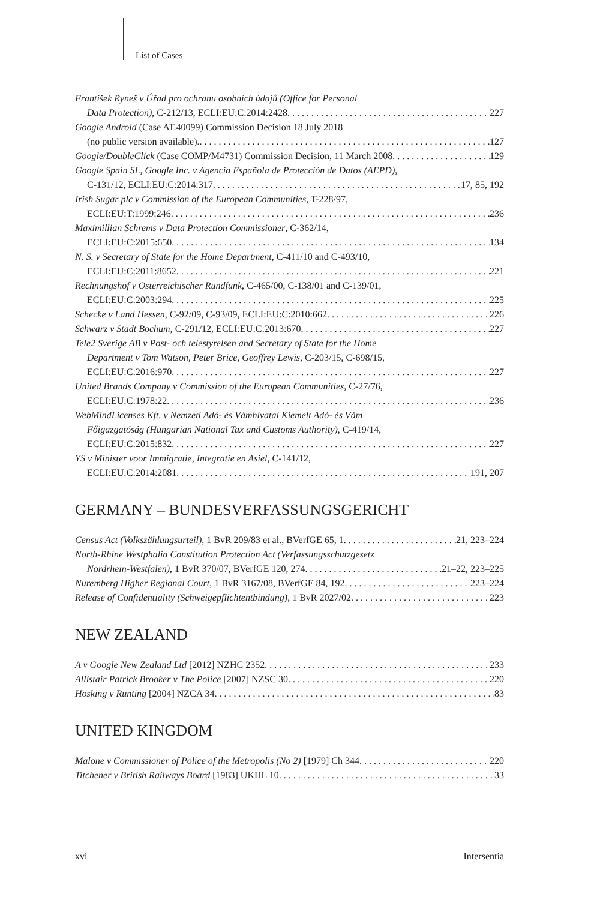List of Cases
František Ryneš v Úřad pro ochranu osobních údajů (Office for Personal
Data Protection), C-212/13, ECLI:EU:C:2014:2428 227
Google Android (Case AT.40099) Commission Decision 18 July 2018
(no public version available). 127
Google/DoubleClick (Case COMP/M4731) Commission Decision, 11 March 2008 129
Google Spain SL, Google Inc. v Agencia Española de Protección de Datos (AEPD),
C-131/12, ECLI:EU:C:2014:317 17, 85, 192
Irish Sugar plc v Commission of the European Communities, T-228/97,
ECLI:EU:T:1999:246 236
Maximillian Schrems v Data Protection Commissioner, C-362/14,
ECLI:EU:C:2015:650 134
N. S. v Secretary of State for the Home Department, C-411/10 and C-493/10,
ECLI:EU:C:2011:8652 221
Rechnungshof v Osterreichischer Rundfunk, C-465/00, C-138/01 and C-139/01,
ECLI:EU:C:2003:294 225
Schecke v Land Hessen, C-92/09, C-93/09, ECLI:EU:C:2010:662 226
Schwarz v Stadt Bochum, C-291/12, ECLI:EU:C:2013:670 227
Tele2 Sverige AB v Post- och telestyrelsen and Secretary of State for the Home
Department v Tom Watson, Peter Brice, Geoffrey Lewis, C-203/15, C-698/15,
ECLI:EU:C:2016:970 227
United Brands Company v Commission of the European Communities, C-27/76,
ECLI:EU:C:1978:22 236
WebMindLicenses Kft. v Nemzeti Adó- és Vámhivatal Kiemelt Adó- és Vám
Főigazgatóság (Hungarian National Tax and Customs Authority), C-419/14,
ECLI:EU:C:2015:832 227
YS v Minister voor Immigratie, Integratie en Asiel, C-141/12,
ECLI:EU:C:2014:2081 191, 207
GERMANY – BUNDESVERFASSUNGSGERICHT
Census Act (Volkszählungsurteil), 1 BvR 209/83 et al., BVerfGE 65, 1 21, 223–224
North-Rhine Westphalia Constitution Protection Act (Verfassungsschutzgesetz
Nordrhein-Westfalen), 1 BvR 370/07, BVerfGE 120, 274 21–22, 223–225
Nuremberg Higher Regional Court, 1 BvR 3167/08, BVerfGE 84, 192 223–224
Release of Confidentiality (Schweigepflichtentbindung), 1 BvR 2027/02 223
NEW ZEALAND
A v Google New Zealand Ltd [2012] NZHC 2352 233
Allistair Patrick Brooker v The Police [2007] NZSC 30 220
Hosking v Runting [2004] NZCA 34 83
UNITED KINGDOM
Malone v Commissioner of Police of the Metropolis (No 2) [1979] Ch 344 220
Titchener v British Railways Board [1983] UKHL 10 33
xvi Intersentia